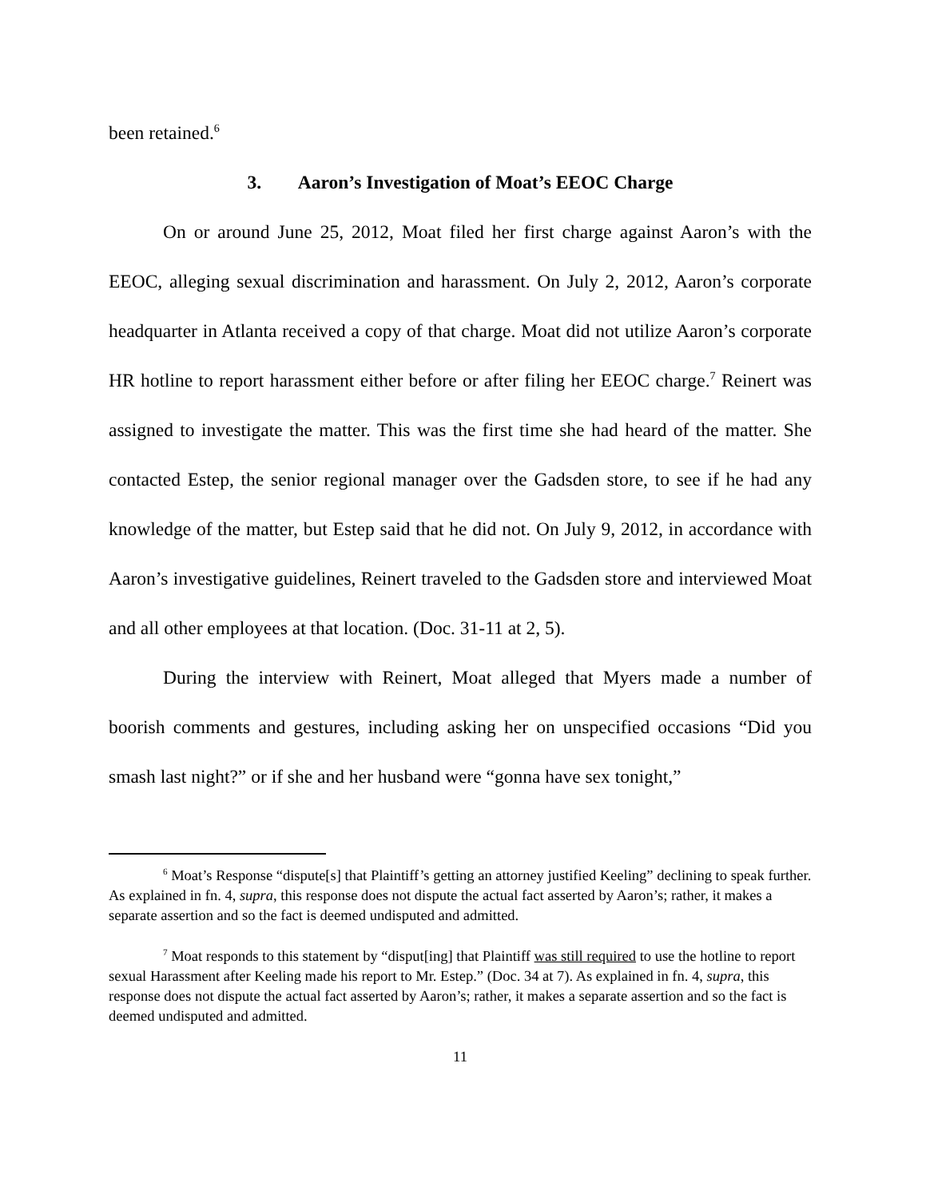been retained.<sup>6</sup>
3. Aaron’s Investigation of Moat’s EEOC Charge
On or around June 25, 2012, Moat filed her first charge against Aaron’s with the EEOC, alleging sexual discrimination and harassment. On July 2, 2012, Aaron’s corporate headquarter in Atlanta received a copy of that charge. Moat did not utilize Aaron’s corporate HR hotline to report harassment either before or after filing her EEOC charge.<sup>7</sup> Reinert was assigned to investigate the matter. This was the first time she had heard of the matter. She contacted Estep, the senior regional manager over the Gadsden store, to see if he had any knowledge of the matter, but Estep said that he did not. On July 9, 2012, in accordance with Aaron’s investigative guidelines, Reinert traveled to the Gadsden store and interviewed Moat and all other employees at that location. (Doc. 31-11 at 2, 5).
During the interview with Reinert, Moat alleged that Myers made a number of boorish comments and gestures, including asking her on unspecified occasions “Did you smash last night?” or if she and her husband were “gonna have sex tonight,”
<sup>6</sup> Moat’s Response “dispute[s] that Plaintiff’s getting an attorney justified Keeling” declining to speak further. As explained in fn. 4, supra, this response does not dispute the actual fact asserted by Aaron’s; rather, it makes a separate assertion and so the fact is deemed undisputed and admitted.
<sup>7</sup> Moat responds to this statement by “disput[ing] that Plaintiff was still required to use the hotline to report sexual Harassment after Keeling made his report to Mr. Estep.” (Doc. 34 at 7). As explained in fn. 4, supra, this response does not dispute the actual fact asserted by Aaron’s; rather, it makes a separate assertion and so the fact is deemed undisputed and admitted.
11